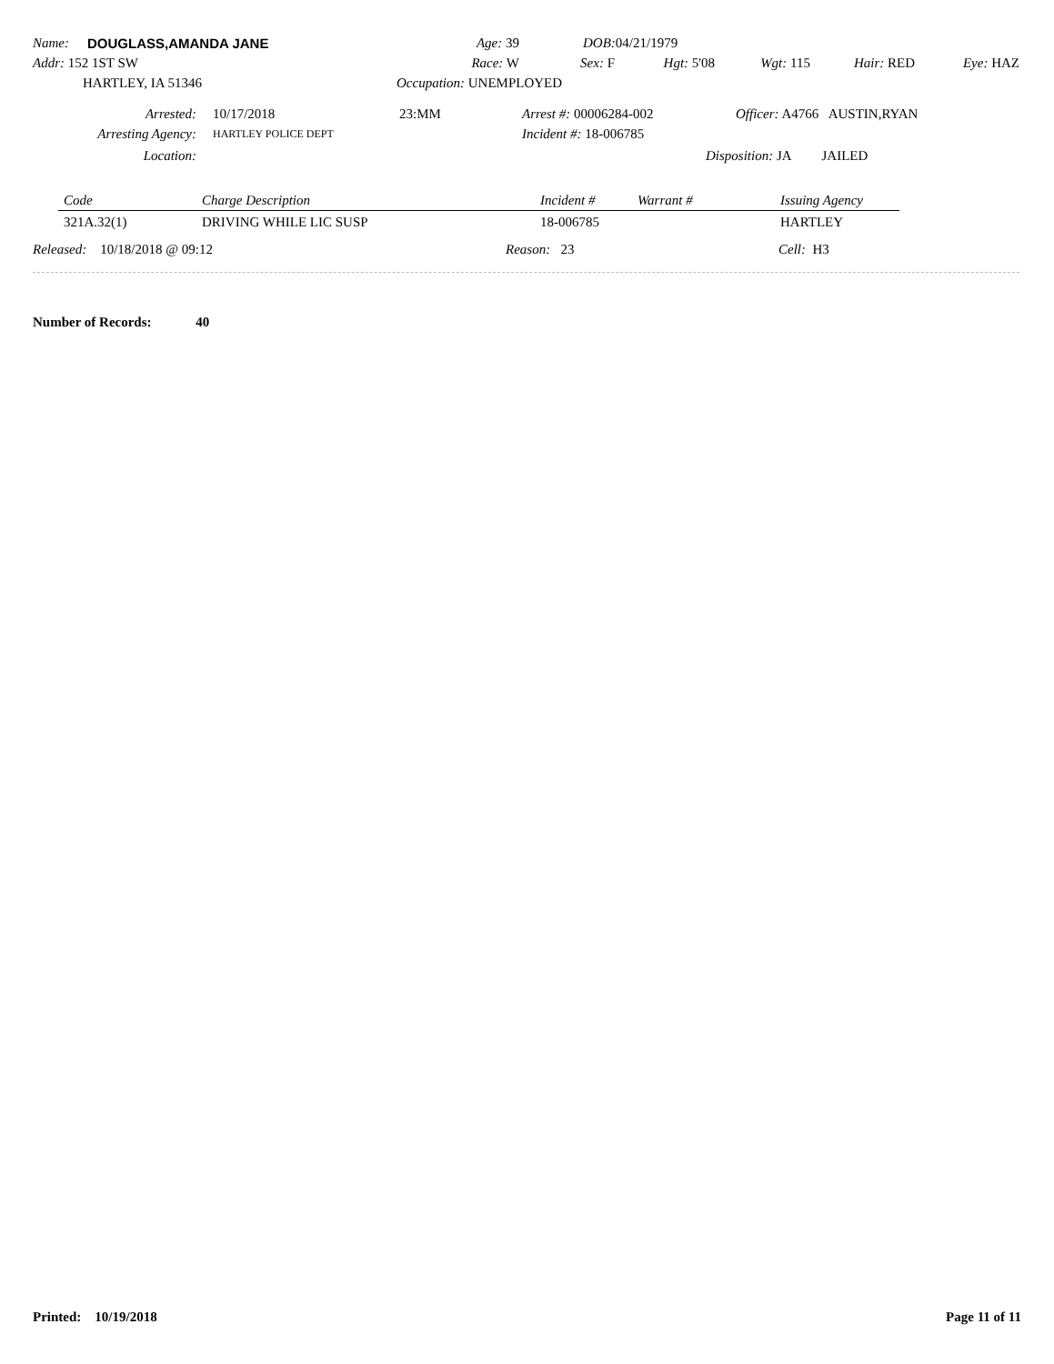Name: DOUGLASS,AMANDA JANE Age: 39 DOB: 04/21/1979
Addr: 152 1ST SW Race: W Sex: F Hgt: 5'08 Wgt: 115 Hair: RED Eye: HAZ
HARTLEY, IA 51346 Occupation: UNEMPLOYED
Arrested: 10/17/2018 23:MM Arrest #: 00006284-002 Officer: A4766 AUSTIN,RYAN
Arresting Agency: HARTLEY POLICE DEPT Incident #: 18-006785
Location: Disposition: JA JAILED
| Code | Charge Description | Incident # | Warrant # | Issuing Agency |
| --- | --- | --- | --- | --- |
| 321A.32(1) | DRIVING WHILE LIC SUSP | 18-006785 | | HARTLEY |
Released: 10/18/2018 @ 09:12 Reason: 23 Cell: H3
Number of Records: 40
Printed: 10/19/2018 Page 11 of 11